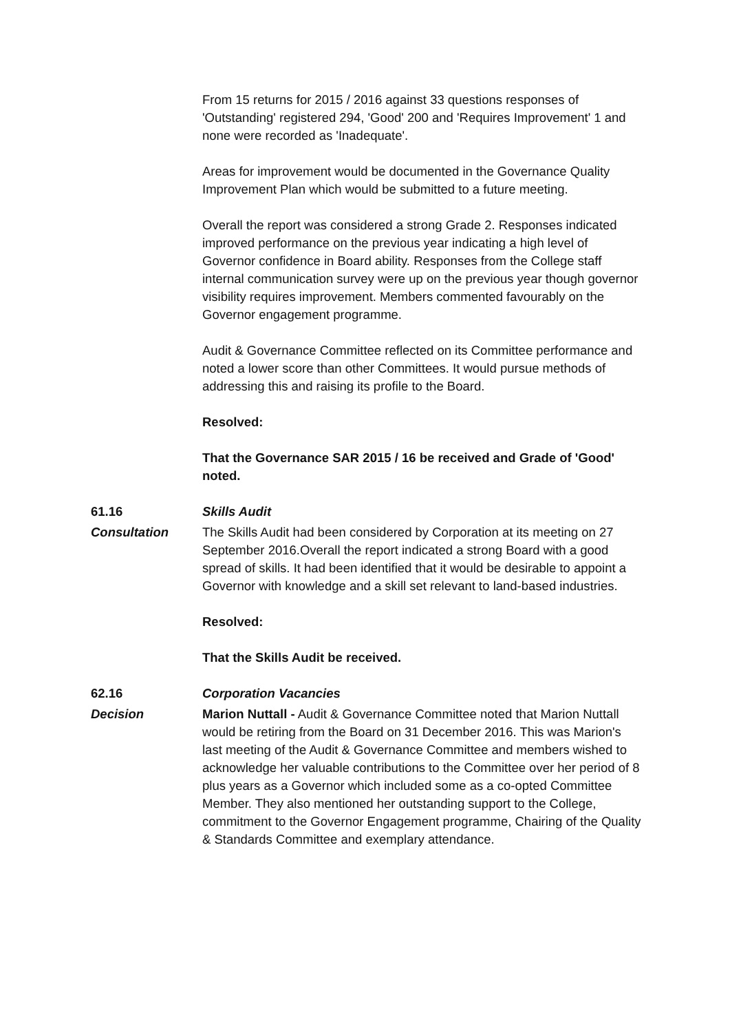From 15 returns for 2015 / 2016 against 33 questions responses of 'Outstanding' registered 294, 'Good' 200 and 'Requires Improvement' 1 and none were recorded as 'Inadequate'.
Areas for improvement would be documented in the Governance Quality Improvement Plan which would be submitted to a future meeting.
Overall the report was considered a strong Grade 2. Responses indicated improved performance on the previous year indicating a high level of Governor confidence in Board ability. Responses from the College staff internal communication survey were up on the previous year though governor visibility requires improvement. Members commented favourably on the Governor engagement programme.
Audit & Governance Committee reflected on its Committee performance and noted a lower score than other Committees. It would pursue methods of addressing this and raising its profile to the Board.
Resolved:
That the Governance SAR 2015 / 16 be received and Grade of 'Good' noted.
61.16 Skills Audit
Consultation The Skills Audit had been considered by Corporation at its meeting on 27 September 2016.Overall the report indicated a strong Board with a good spread of skills. It had been identified that it would be desirable to appoint a Governor with knowledge and a skill set relevant to land-based industries.
Resolved:
That the Skills Audit be received.
62.16 Corporation Vacancies
Decision Marion Nuttall - Audit & Governance Committee noted that Marion Nuttall would be retiring from the Board on 31 December 2016. This was Marion's last meeting of the Audit & Governance Committee and members wished to acknowledge her valuable contributions to the Committee over her period of 8 plus years as a Governor which included some as a co-opted Committee Member. They also mentioned her outstanding support to the College, commitment to the Governor Engagement programme, Chairing of the Quality & Standards Committee and exemplary attendance.